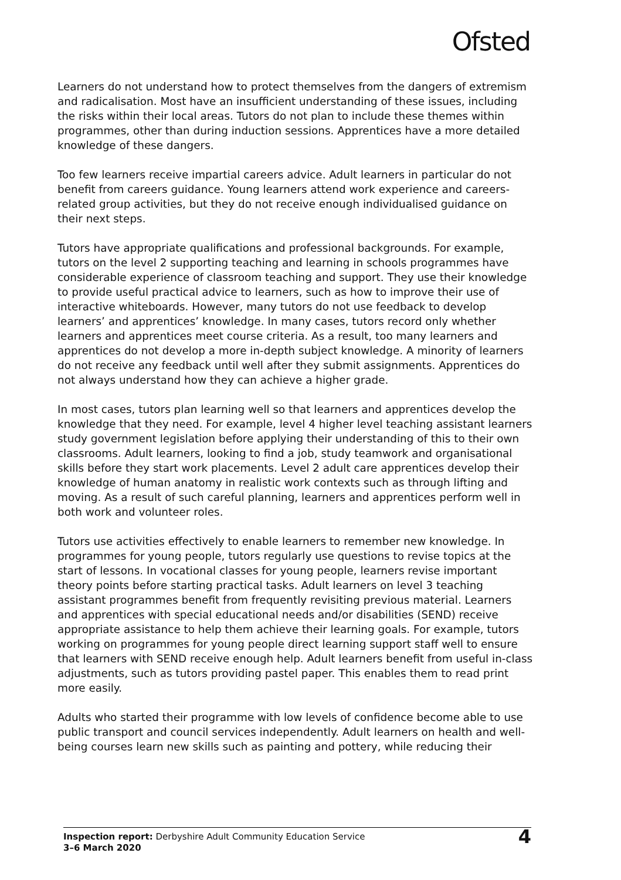Ofsted
Learners do not understand how to protect themselves from the dangers of extremism and radicalisation. Most have an insufficient understanding of these issues, including the risks within their local areas. Tutors do not plan to include these themes within programmes, other than during induction sessions. Apprentices have a more detailed knowledge of these dangers.
Too few learners receive impartial careers advice. Adult learners in particular do not benefit from careers guidance. Young learners attend work experience and careers-related group activities, but they do not receive enough individualised guidance on their next steps.
Tutors have appropriate qualifications and professional backgrounds. For example, tutors on the level 2 supporting teaching and learning in schools programmes have considerable experience of classroom teaching and support. They use their knowledge to provide useful practical advice to learners, such as how to improve their use of interactive whiteboards. However, many tutors do not use feedback to develop learners’ and apprentices’ knowledge. In many cases, tutors record only whether learners and apprentices meet course criteria. As a result, too many learners and apprentices do not develop a more in-depth subject knowledge. A minority of learners do not receive any feedback until well after they submit assignments. Apprentices do not always understand how they can achieve a higher grade.
In most cases, tutors plan learning well so that learners and apprentices develop the knowledge that they need. For example, level 4 higher level teaching assistant learners study government legislation before applying their understanding of this to their own classrooms. Adult learners, looking to find a job, study teamwork and organisational skills before they start work placements. Level 2 adult care apprentices develop their knowledge of human anatomy in realistic work contexts such as through lifting and moving. As a result of such careful planning, learners and apprentices perform well in both work and volunteer roles.
Tutors use activities effectively to enable learners to remember new knowledge. In programmes for young people, tutors regularly use questions to revise topics at the start of lessons. In vocational classes for young people, learners revise important theory points before starting practical tasks. Adult learners on level 3 teaching assistant programmes benefit from frequently revisiting previous material. Learners and apprentices with special educational needs and/or disabilities (SEND) receive appropriate assistance to help them achieve their learning goals. For example, tutors working on programmes for young people direct learning support staff well to ensure that learners with SEND receive enough help. Adult learners benefit from useful in-class adjustments, such as tutors providing pastel paper. This enables them to read print more easily.
Adults who started their programme with low levels of confidence become able to use public transport and council services independently. Adult learners on health and well-being courses learn new skills such as painting and pottery, while reducing their
Inspection report: Derbyshire Adult Community Education Service
3–6 March 2020
4